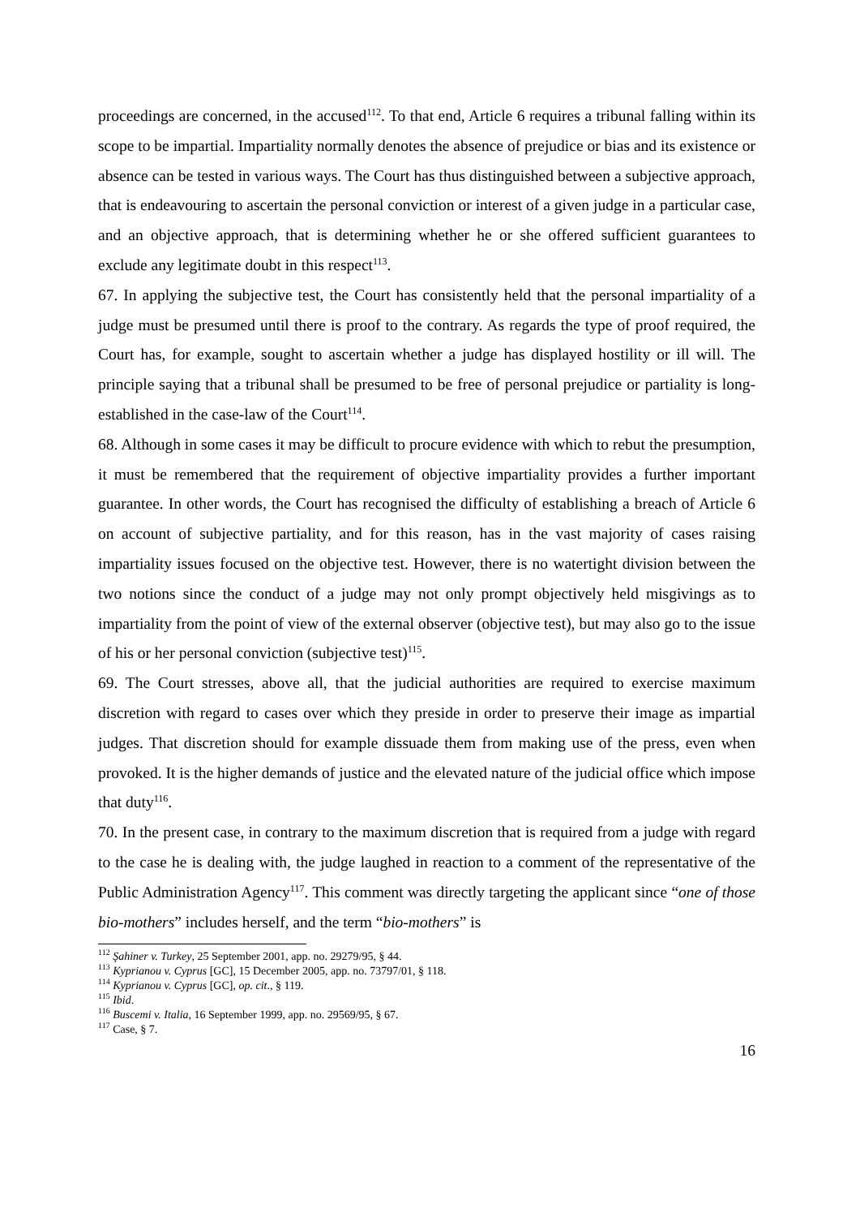proceedings are concerned, in the accused<sup>112</sup>. To that end, Article 6 requires a tribunal falling within its scope to be impartial. Impartiality normally denotes the absence of prejudice or bias and its existence or absence can be tested in various ways. The Court has thus distinguished between a subjective approach, that is endeavouring to ascertain the personal conviction or interest of a given judge in a particular case, and an objective approach, that is determining whether he or she offered sufficient guarantees to exclude any legitimate doubt in this respect<sup>113</sup>.
67. In applying the subjective test, the Court has consistently held that the personal impartiality of a judge must be presumed until there is proof to the contrary. As regards the type of proof required, the Court has, for example, sought to ascertain whether a judge has displayed hostility or ill will. The principle saying that a tribunal shall be presumed to be free of personal prejudice or partiality is long-established in the case-law of the Court<sup>114</sup>.
68. Although in some cases it may be difficult to procure evidence with which to rebut the presumption, it must be remembered that the requirement of objective impartiality provides a further important guarantee. In other words, the Court has recognised the difficulty of establishing a breach of Article 6 on account of subjective partiality, and for this reason, has in the vast majority of cases raising impartiality issues focused on the objective test. However, there is no watertight division between the two notions since the conduct of a judge may not only prompt objectively held misgivings as to impartiality from the point of view of the external observer (objective test), but may also go to the issue of his or her personal conviction (subjective test)<sup>115</sup>.
69. The Court stresses, above all, that the judicial authorities are required to exercise maximum discretion with regard to cases over which they preside in order to preserve their image as impartial judges. That discretion should for example dissuade them from making use of the press, even when provoked. It is the higher demands of justice and the elevated nature of the judicial office which impose that duty<sup>116</sup>.
70. In the present case, in contrary to the maximum discretion that is required from a judge with regard to the case he is dealing with, the judge laughed in reaction to a comment of the representative of the Public Administration Agency<sup>117</sup>. This comment was directly targeting the applicant since “one of those bio-mothers” includes herself, and the term “bio-mothers” is
<sup>112</sup> Şahiner v. Turkey, 25 September 2001, app. no. 29279/95, § 44.
<sup>113</sup> Kyprianou v. Cyprus [GC], 15 December 2005, app. no. 73797/01, § 118.
<sup>114</sup> Kyprianou v. Cyprus [GC], op. cit., § 119.
<sup>115</sup> Ibid.
<sup>116</sup> Buscemi v. Italia, 16 September 1999, app. no. 29569/95, § 67.
<sup>117</sup> Case, § 7.
16